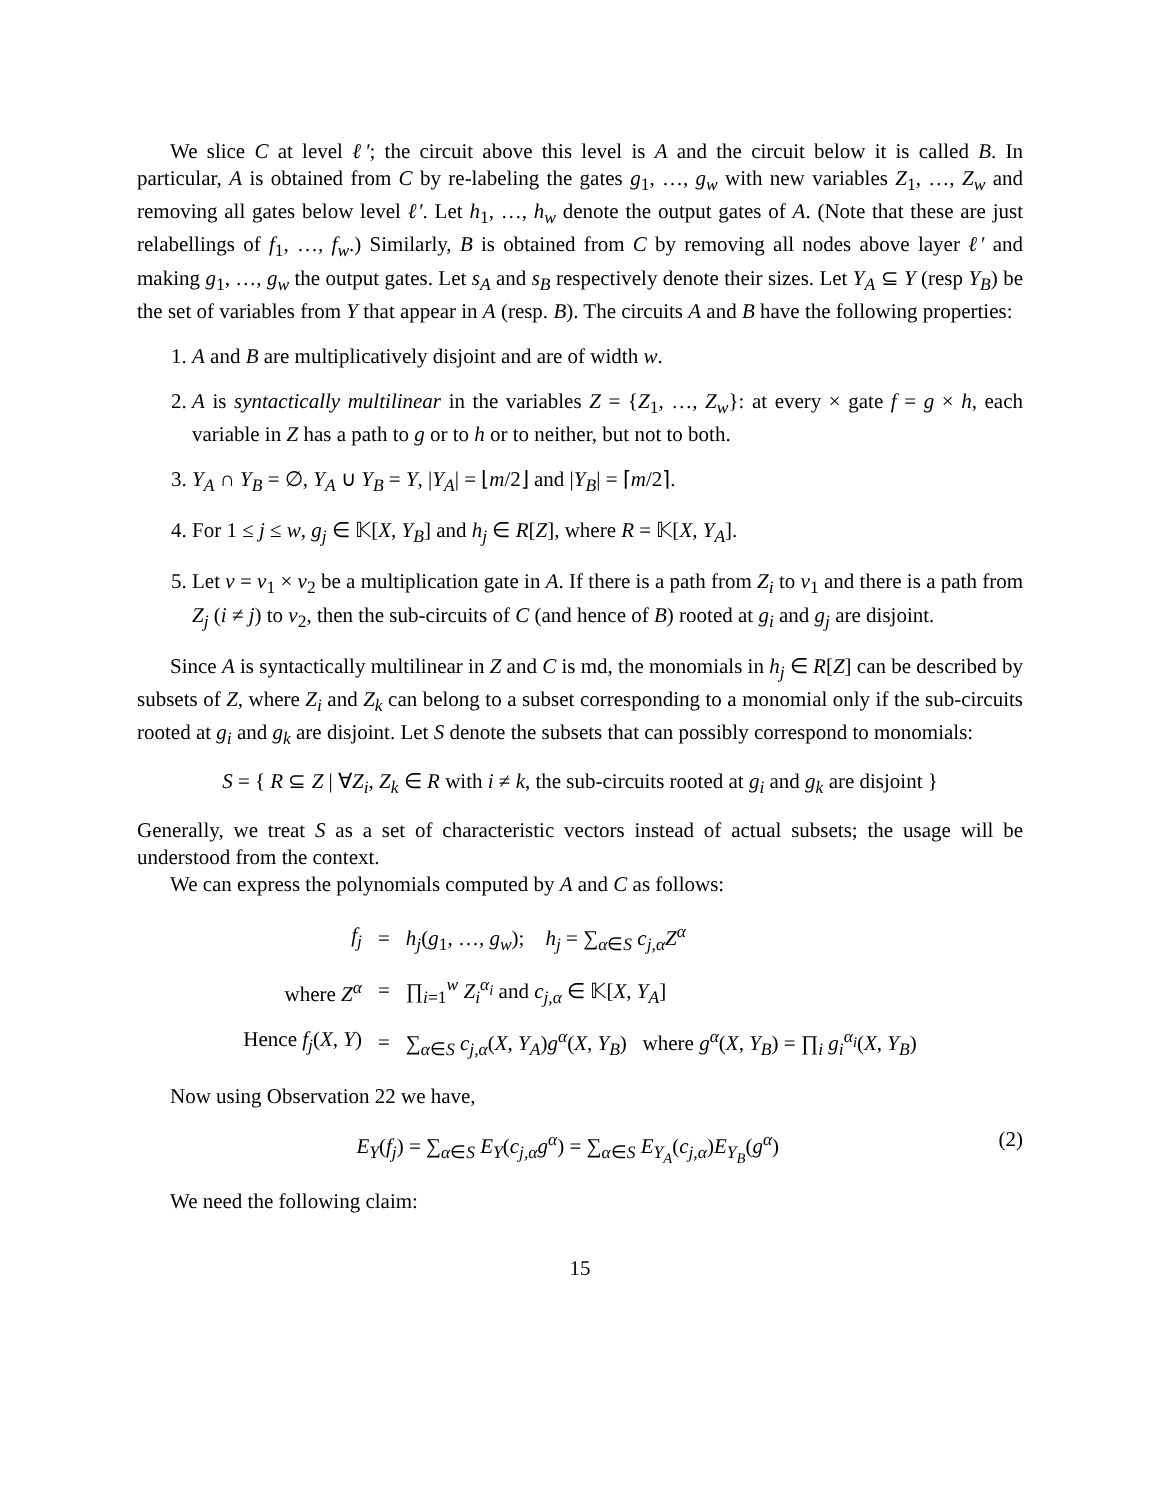We slice C at level ℓ′; the circuit above this level is A and the circuit below it is called B. In particular, A is obtained from C by re-labeling the gates g<sub>1</sub>, …, g<sub>w</sub> with new variables Z<sub>1</sub>, …, Z<sub>w</sub> and removing all gates below level ℓ′. Let h<sub>1</sub>, …, h<sub>w</sub> denote the output gates of A. (Note that these are just relabellings of f<sub>1</sub>, …, f<sub>w</sub>.) Similarly, B is obtained from C by removing all nodes above layer ℓ′ and making g<sub>1</sub>, …, g<sub>w</sub> the output gates. Let s<sub>A</sub> and s<sub>B</sub> respectively denote their sizes. Let Y<sub>A</sub> ⊆ Y (resp Y<sub>B</sub>) be the set of variables from Y that appear in A (resp. B). The circuits A and B have the following properties:
1. A and B are multiplicatively disjoint and are of width w.
2. A is syntactically multilinear in the variables Z = {Z<sub>1</sub>, …, Z<sub>w</sub>}: at every × gate f = g × h, each variable in Z has a path to g or to h or to neither, but not to both.
3. Y<sub>A</sub> ∩ Y<sub>B</sub> = ∅, Y<sub>A</sub> ∪ Y<sub>B</sub> = Y, |Y<sub>A</sub>| = ⌊m/2⌋ and |Y<sub>B</sub>| = ⌈m/2⌉.
4. For 1 ≤ j ≤ w, g<sub>j</sub> ∈ 𝕂[X, Y<sub>B</sub>] and h<sub>j</sub> ∈ R[Z], where R = 𝕂[X, Y<sub>A</sub>].
5. Let v = v<sub>1</sub> × v<sub>2</sub> be a multiplication gate in A. If there is a path from Z<sub>i</sub> to v<sub>1</sub> and there is a path from Z<sub>j</sub> (i ≠ j) to v<sub>2</sub>, then the sub-circuits of C (and hence of B) rooted at g<sub>i</sub> and g<sub>j</sub> are disjoint.
Since A is syntactically multilinear in Z and C is md, the monomials in h<sub>j</sub> ∈ R[Z] can be described by subsets of Z, where Z<sub>i</sub> and Z<sub>k</sub> can belong to a subset corresponding to a monomial only if the sub-circuits rooted at g<sub>i</sub> and g<sub>k</sub> are disjoint. Let S denote the subsets that can possibly correspond to monomials:
S = { R ⊆ Z | ∀Z<sub>i</sub>, Z<sub>k</sub> ∈ R with i ≠ k, the sub-circuits rooted at g<sub>i</sub> and g<sub>k</sub> are disjoint }
Generally, we treat S as a set of characteristic vectors instead of actual subsets; the usage will be understood from the context.
We can express the polynomials computed by A and C as follows:
| f<sub>j</sub> | = | h<sub>j</sub> ( g<sub>1</sub>, …, g<sub>w</sub> ); h<sub>j</sub> = ∑<sub>α∈S</sub> c<sub>j,α</sub> Z<sup>α</sup> |
| where Z<sup>α</sup> | = | ∏<sub>i=1</sub><sup>w</sup> Z<sub>i</sub><sup>α<sub>i</sub></sup> and c<sub>j,α</sub> ∈ 𝕂[ X , Y<sub>A</sub> ] |
| Hence f<sub>j</sub> ( X , Y ) | = | ∑<sub>α∈S</sub> c<sub>j,α</sub> ( X , Y<sub>A</sub> ) g<sup>α</sup>( X , Y<sub>B</sub> ) where g<sup>α</sup>( X , Y<sub>B</sub> ) = ∏<sub>i</sub> g<sub>i</sub><sup>α<sub>i</sub></sup>( X , Y<sub>B</sub> ) |
Now using Observation 22 we have,
E<sub>Y</sub>(f<sub>j</sub>) = ∑<sub>α∈S</sub> E<sub>Y</sub>(c<sub>j,α</sub> g<sup>α</sup>) = ∑<sub>α∈S</sub> E<sub>Y<sub>A</sub></sub>(c<sub>j,α</sub>)E<sub>Y<sub>B</sub></sub>(g<sup>α</sup>)
(2)
We need the following claim:
15